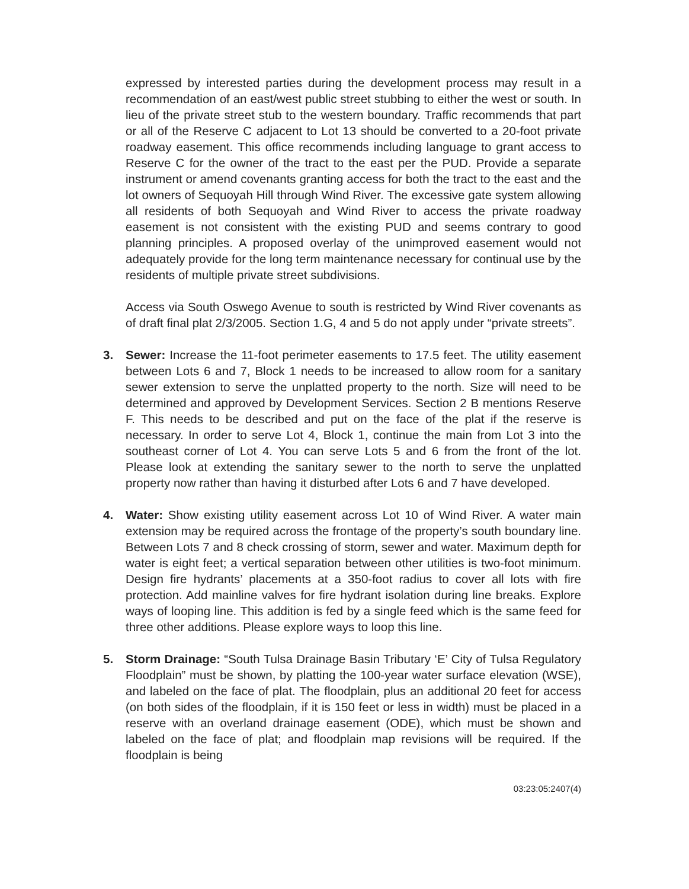expressed by interested parties during the development process may result in a recommendation of an east/west public street stubbing to either the west or south. In lieu of the private street stub to the western boundary. Traffic recommends that part or all of the Reserve C adjacent to Lot 13 should be converted to a 20-foot private roadway easement. This office recommends including language to grant access to Reserve C for the owner of the tract to the east per the PUD. Provide a separate instrument or amend covenants granting access for both the tract to the east and the lot owners of Sequoyah Hill through Wind River. The excessive gate system allowing all residents of both Sequoyah and Wind River to access the private roadway easement is not consistent with the existing PUD and seems contrary to good planning principles. A proposed overlay of the unimproved easement would not adequately provide for the long term maintenance necessary for continual use by the residents of multiple private street subdivisions.
Access via South Oswego Avenue to south is restricted by Wind River covenants as of draft final plat 2/3/2005. Section 1.G, 4 and 5 do not apply under “private streets”.
3. Sewer: Increase the 11-foot perimeter easements to 17.5 feet. The utility easement between Lots 6 and 7, Block 1 needs to be increased to allow room for a sanitary sewer extension to serve the unplatted property to the north. Size will need to be determined and approved by Development Services. Section 2 B mentions Reserve F. This needs to be described and put on the face of the plat if the reserve is necessary. In order to serve Lot 4, Block 1, continue the main from Lot 3 into the southeast corner of Lot 4. You can serve Lots 5 and 6 from the front of the lot. Please look at extending the sanitary sewer to the north to serve the unplatted property now rather than having it disturbed after Lots 6 and 7 have developed.
4. Water: Show existing utility easement across Lot 10 of Wind River. A water main extension may be required across the frontage of the property’s south boundary line. Between Lots 7 and 8 check crossing of storm, sewer and water. Maximum depth for water is eight feet; a vertical separation between other utilities is two-foot minimum. Design fire hydrants’ placements at a 350-foot radius to cover all lots with fire protection. Add mainline valves for fire hydrant isolation during line breaks. Explore ways of looping line. This addition is fed by a single feed which is the same feed for three other additions. Please explore ways to loop this line.
5. Storm Drainage: “South Tulsa Drainage Basin Tributary ‘E’ City of Tulsa Regulatory Floodplain” must be shown, by platting the 100-year water surface elevation (WSE), and labeled on the face of plat. The floodplain, plus an additional 20 feet for access (on both sides of the floodplain, if it is 150 feet or less in width) must be placed in a reserve with an overland drainage easement (ODE), which must be shown and labeled on the face of plat; and floodplain map revisions will be required. If the floodplain is being
03:23:05:2407(4)